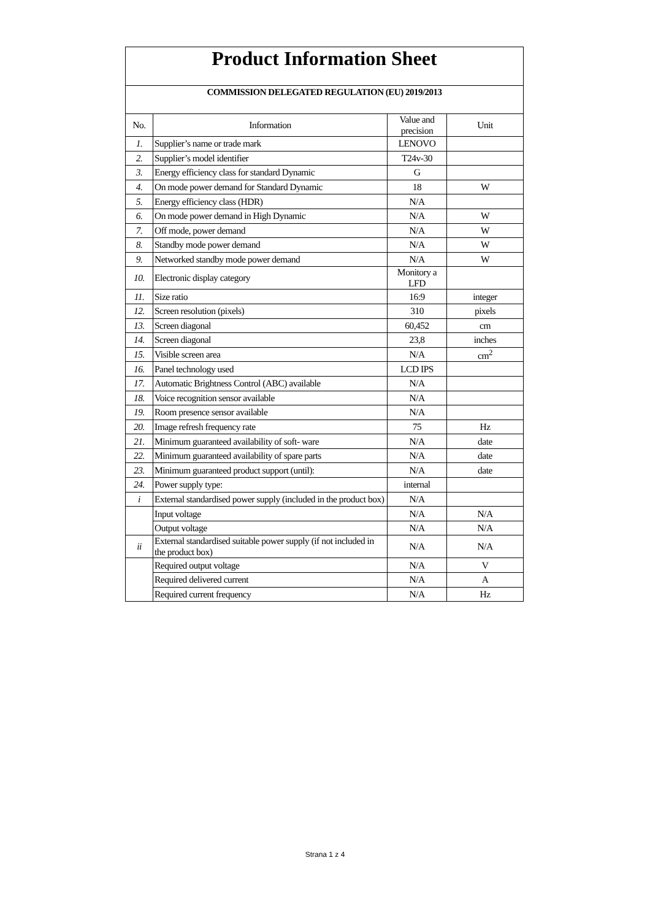| Product Information Sheet | | | |
| COMMISSION DELEGATED REGULATION (EU) 2019/2013 | | | |
| No. | Information | Value and precision | Unit |
| 1. | Supplier’s name or trade mark | LENOVO | |
| 2. | Supplier’s model identifier | T24v-30 | |
| 3. | Energy efficiency class for standard Dynamic | G | |
| 4. | On mode power demand for Standard Dynamic | 18 | W |
| 5. | Energy efficiency class (HDR) | N/A | |
| 6. | On mode power demand in High Dynamic | N/A | W |
| 7. | Off mode, power demand | N/A | W |
| 8. | Standby mode power demand | N/A | W |
| 9. | Networked standby mode power demand | N/A | W |
| 10. | Electronic display category | Monitory a LFD | |
| 11. | Size ratio | 16:9 | integer |
| 12. | Screen resolution (pixels) | 310 | pixels |
| 13. | Screen diagonal | 60,452 | cm |
| 14. | Screen diagonal | 23,8 | inches |
| 15. | Visible screen area | N/A | cm<sup>2</sup> |
| 16. | Panel technology used | LCD IPS | |
| 17. | Automatic Brightness Control (ABC) available | N/A | |
| 18. | Voice recognition sensor available | N/A | |
| 19. | Room presence sensor available | N/A | |
| 20. | Image refresh frequency rate | 75 | Hz |
| 21. | Minimum guaranteed availability of soft- ware | N/A | date |
| 22. | Minimum guaranteed availability of spare parts | N/A | date |
| 23. | Minimum guaranteed product support (until): | N/A | date |
| 24. | Power supply type: | internal | |
| i | External standardised power supply (included in the product box) | N/A | |
| | Input voltage | N/A | N/A |
| | Output voltage | N/A | N/A |
| ii | External standardised suitable power supply (if not included in the product box) | N/A | N/A |
| | Required output voltage | N/A | V |
| | Required delivered current | N/A | A |
| | Required current frequency | N/A | Hz |
Strana 1 z 4